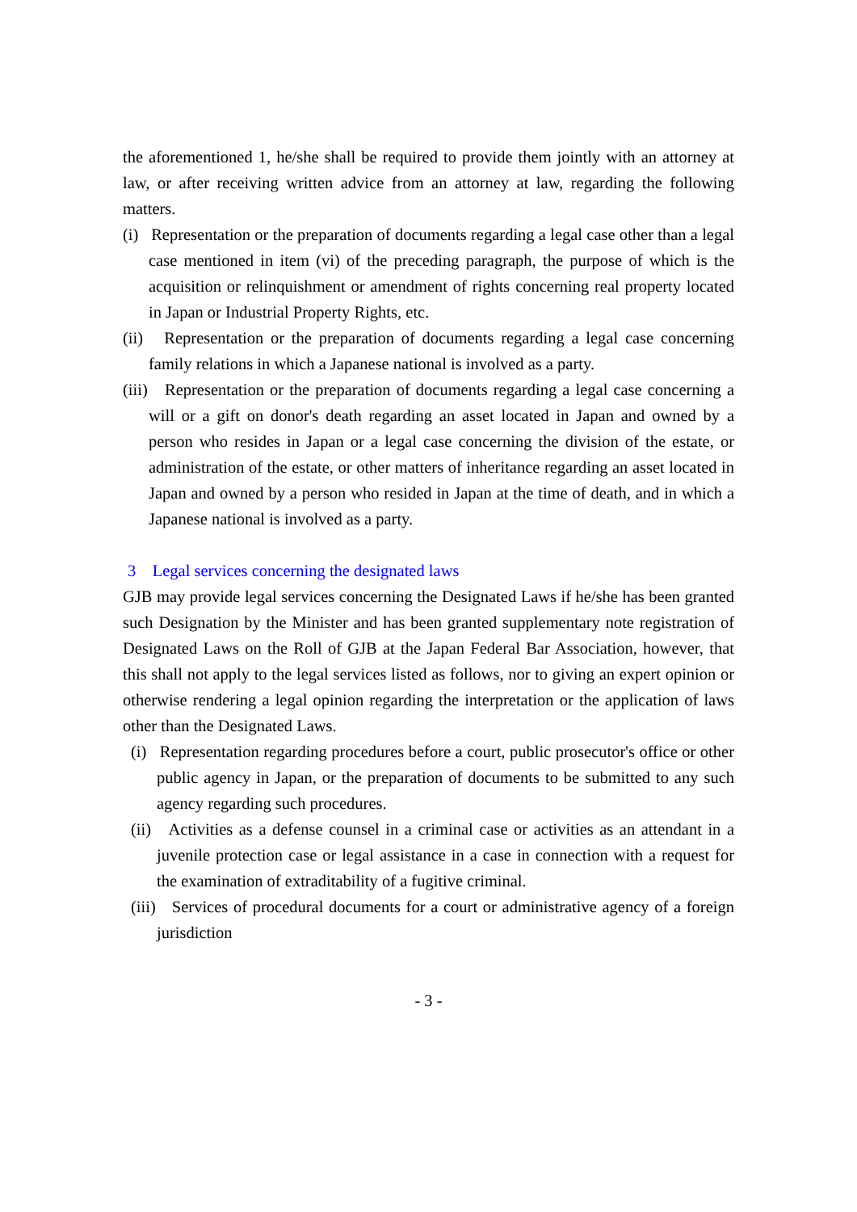the aforementioned 1, he/she shall be required to provide them jointly with an attorney at law, or after receiving written advice from an attorney at law, regarding the following matters.
(i) Representation or the preparation of documents regarding a legal case other than a legal case mentioned in item (vi) of the preceding paragraph, the purpose of which is the acquisition or relinquishment or amendment of rights concerning real property located in Japan or Industrial Property Rights, etc.
(ii) Representation or the preparation of documents regarding a legal case concerning family relations in which a Japanese national is involved as a party.
(iii) Representation or the preparation of documents regarding a legal case concerning a will or a gift on donor's death regarding an asset located in Japan and owned by a person who resides in Japan or a legal case concerning the division of the estate, or administration of the estate, or other matters of inheritance regarding an asset located in Japan and owned by a person who resided in Japan at the time of death, and in which a Japanese national is involved as a party.
3 Legal services concerning the designated laws
GJB may provide legal services concerning the Designated Laws if he/she has been granted such Designation by the Minister and has been granted supplementary note registration of Designated Laws on the Roll of GJB at the Japan Federal Bar Association, however, that this shall not apply to the legal services listed as follows, nor to giving an expert opinion or otherwise rendering a legal opinion regarding the interpretation or the application of laws other than the Designated Laws.
(i) Representation regarding procedures before a court, public prosecutor's office or other public agency in Japan, or the preparation of documents to be submitted to any such agency regarding such procedures.
(ii) Activities as a defense counsel in a criminal case or activities as an attendant in a juvenile protection case or legal assistance in a case in connection with a request for the examination of extraditability of a fugitive criminal.
(iii) Services of procedural documents for a court or administrative agency of a foreign jurisdiction
- 3 -